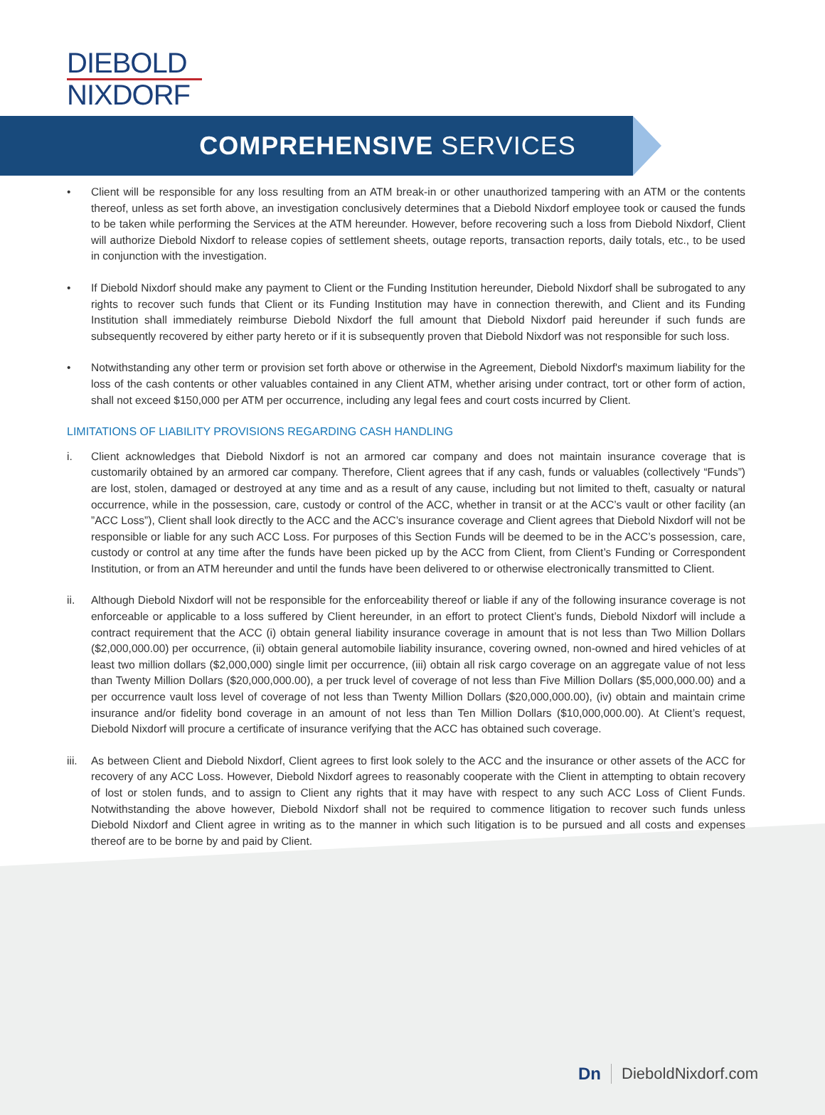DIEBOLD
NIXDORF
COMPREHENSIVE SERVICES
• Client will be responsible for any loss resulting from an ATM break-in or other unauthorized tampering with an ATM or the contents thereof, unless as set forth above, an investigation conclusively determines that a Diebold Nixdorf employee took or caused the funds to be taken while performing the Services at the ATM hereunder. However, before recovering such a loss from Diebold Nixdorf, Client will authorize Diebold Nixdorf to release copies of settlement sheets, outage reports, transaction reports, daily totals, etc., to be used in conjunction with the investigation.
• If Diebold Nixdorf should make any payment to Client or the Funding Institution hereunder, Diebold Nixdorf shall be subrogated to any rights to recover such funds that Client or its Funding Institution may have in connection therewith, and Client and its Funding Institution shall immediately reimburse Diebold Nixdorf the full amount that Diebold Nixdorf paid hereunder if such funds are subsequently recovered by either party hereto or if it is subsequently proven that Diebold Nixdorf was not responsible for such loss.
• Notwithstanding any other term or provision set forth above or otherwise in the Agreement, Diebold Nixdorf's maximum liability for the loss of the cash contents or other valuables contained in any Client ATM, whether arising under contract, tort or other form of action, shall not exceed $150,000 per ATM per occurrence, including any legal fees and court costs incurred by Client.
LIMITATIONS OF LIABILITY PROVISIONS REGARDING CASH HANDLING
i. Client acknowledges that Diebold Nixdorf is not an armored car company and does not maintain insurance coverage that is customarily obtained by an armored car company. Therefore, Client agrees that if any cash, funds or valuables (collectively “Funds”) are lost, stolen, damaged or destroyed at any time and as a result of any cause, including but not limited to theft, casualty or natural occurrence, while in the possession, care, custody or control of the ACC, whether in transit or at the ACC’s vault or other facility (an ”ACC Loss”), Client shall look directly to the ACC and the ACC’s insurance coverage and Client agrees that Diebold Nixdorf will not be responsible or liable for any such ACC Loss. For purposes of this Section Funds will be deemed to be in the ACC’s possession, care, custody or control at any time after the funds have been picked up by the ACC from Client, from Client’s Funding or Correspondent Institution, or from an ATM hereunder and until the funds have been delivered to or otherwise electronically transmitted to Client.
ii. Although Diebold Nixdorf will not be responsible for the enforceability thereof or liable if any of the following insurance coverage is not enforceable or applicable to a loss suffered by Client hereunder, in an effort to protect Client’s funds, Diebold Nixdorf will include a contract requirement that the ACC (i) obtain general liability insurance coverage in amount that is not less than Two Million Dollars ($2,000,000.00) per occurrence, (ii) obtain general automobile liability insurance, covering owned, non-owned and hired vehicles of at least two million dollars ($2,000,000) single limit per occurrence, (iii) obtain all risk cargo coverage on an aggregate value of not less than Twenty Million Dollars ($20,000,000.00), a per truck level of coverage of not less than Five Million Dollars ($5,000,000.00) and a per occurrence vault loss level of coverage of not less than Twenty Million Dollars ($20,000,000.00), (iv) obtain and maintain crime insurance and/or fidelity bond coverage in an amount of not less than Ten Million Dollars ($10,000,000.00). At Client’s request, Diebold Nixdorf will procure a certificate of insurance verifying that the ACC has obtained such coverage.
iii.
As between Client and Diebold Nixdorf, Client agrees to first look solely to the ACC and the insurance or other assets of the ACC for recovery of any ACC Loss. However, Diebold Nixdorf agrees to reasonably cooperate with the Client in attempting to obtain recovery of lost or stolen funds, and to assign to Client any rights that it may have with respect to any such ACC Loss of Client Funds. Notwithstanding the above however, Diebold Nixdorf shall not be required to commence litigation to recover such funds unless Diebold Nixdorf and Client agree in writing as to the manner in which such litigation is to be pursued and all costs and expenses thereof are to be borne by and paid by Client.
Dn DieboldNixdorf.com